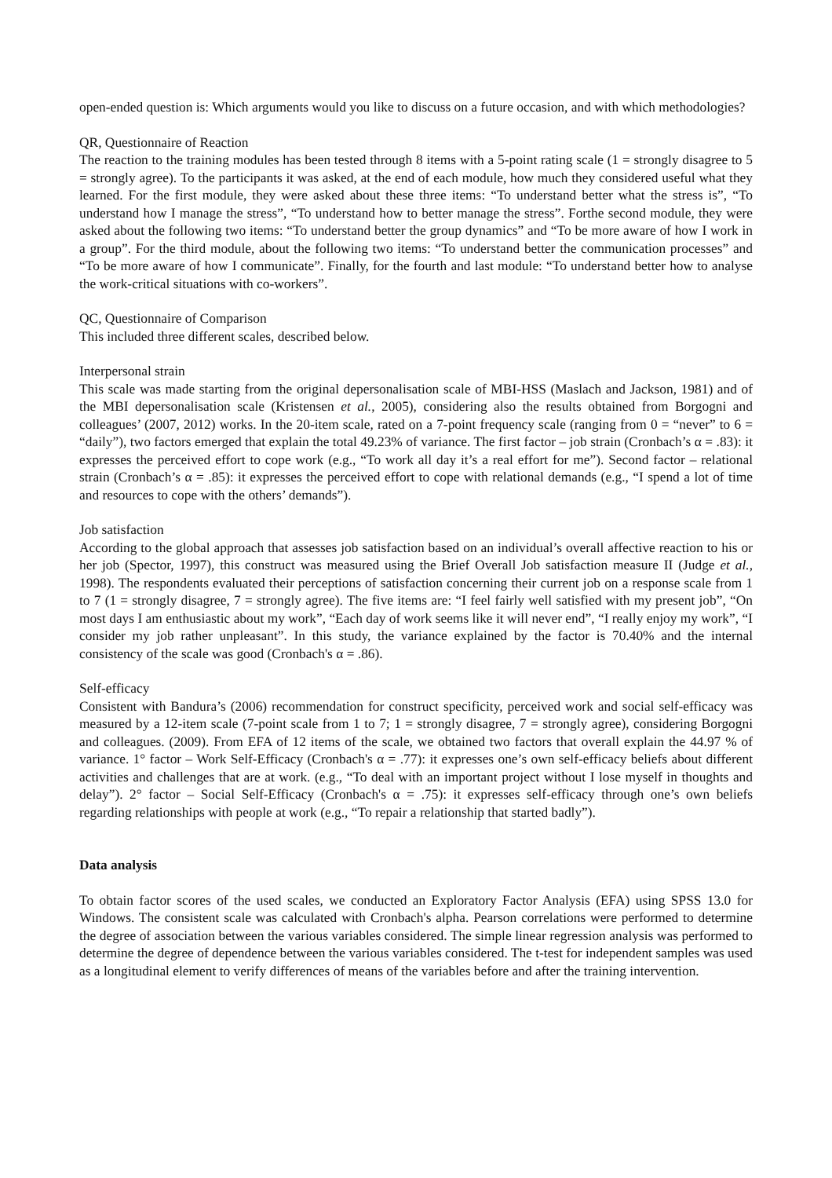open-ended question is: Which arguments would you like to discuss on a future occasion, and with which methodologies?
QR, Questionnaire of Reaction
The reaction to the training modules has been tested through 8 items with a 5-point rating scale (1 = strongly disagree to 5 = strongly agree). To the participants it was asked, at the end of each module, how much they considered useful what they learned. For the first module, they were asked about these three items: “To understand better what the stress is”, “To understand how I manage the stress”, “To understand how to better manage the stress”. Forthe second module, they were asked about the following two items: “To understand better the group dynamics” and “To be more aware of how I work in a group”. For the third module, about the following two items: “To understand better the communication processes” and “To be more aware of how I communicate”. Finally, for the fourth and last module: “To understand better how to analyse the work-critical situations with co-workers”.
QC, Questionnaire of Comparison
This included three different scales, described below.
Interpersonal strain
This scale was made starting from the original depersonalisation scale of MBI-HSS (Maslach and Jackson, 1981) and of the MBI depersonalisation scale (Kristensen et al., 2005), considering also the results obtained from Borgogni and colleagues’ (2007, 2012) works. In the 20-item scale, rated on a 7-point frequency scale (ranging from 0 = “never” to 6 = “daily”), two factors emerged that explain the total 49.23% of variance. The first factor – job strain (Cronbach’s α = .83): it expresses the perceived effort to cope work (e.g., “To work all day it’s a real effort for me”). Second factor – relational strain (Cronbach’s α = .85): it expresses the perceived effort to cope with relational demands (e.g., “I spend a lot of time and resources to cope with the others’ demands”).
Job satisfaction
According to the global approach that assesses job satisfaction based on an individual’s overall affective reaction to his or her job (Spector, 1997), this construct was measured using the Brief Overall Job satisfaction measure II (Judge et al., 1998). The respondents evaluated their perceptions of satisfaction concerning their current job on a response scale from 1 to 7 (1 = strongly disagree, 7 = strongly agree). The five items are: “I feel fairly well satisfied with my present job”, “On most days I am enthusiastic about my work”, “Each day of work seems like it will never end”, “I really enjoy my work”, “I consider my job rather unpleasant”. In this study, the variance explained by the factor is 70.40% and the internal consistency of the scale was good (Cronbach's α = .86).
Self-efficacy
Consistent with Bandura’s (2006) recommendation for construct specificity, perceived work and social self-efficacy was measured by a 12-item scale (7-point scale from 1 to 7; 1 = strongly disagree, 7 = strongly agree), considering Borgogni and colleagues. (2009). From EFA of 12 items of the scale, we obtained two factors that overall explain the 44.97 % of variance. 1° factor – Work Self-Efficacy (Cronbach's α = .77): it expresses one’s own self-efficacy beliefs about different activities and challenges that are at work. (e.g., “To deal with an important project without I lose myself in thoughts and delay”). 2° factor – Social Self-Efficacy (Cronbach's α = .75): it expresses self-efficacy through one’s own beliefs regarding relationships with people at work (e.g., “To repair a relationship that started badly”).
Data analysis
To obtain factor scores of the used scales, we conducted an Exploratory Factor Analysis (EFA) using SPSS 13.0 for Windows. The consistent scale was calculated with Cronbach's alpha. Pearson correlations were performed to determine the degree of association between the various variables considered. The simple linear regression analysis was performed to determine the degree of dependence between the various variables considered. The t-test for independent samples was used as a longitudinal element to verify differences of means of the variables before and after the training intervention.